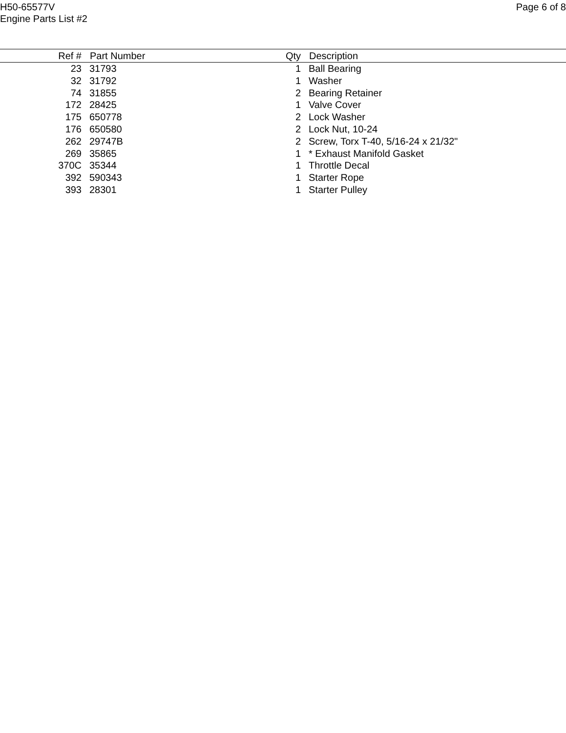H50-65577V
Engine Parts List #2
Page 6 of 8
| Ref # | Part Number | Qty | Description |
| --- | --- | --- | --- |
| 23 | 31793 | 1 | Ball Bearing |
| 32 | 31792 | 1 | Washer |
| 74 | 31855 | 2 | Bearing Retainer |
| 172 | 28425 | 1 | Valve Cover |
| 175 | 650778 | 2 | Lock Washer |
| 176 | 650580 | 2 | Lock Nut, 10-24 |
| 262 | 29747B | 2 | Screw, Torx T-40, 5/16-24 x 21/32" |
| 269 | 35865 | 1 | * Exhaust Manifold Gasket |
| 370C | 35344 | 1 | Throttle Decal |
| 392 | 590343 | 1 | Starter Rope |
| 393 | 28301 | 1 | Starter Pulley |